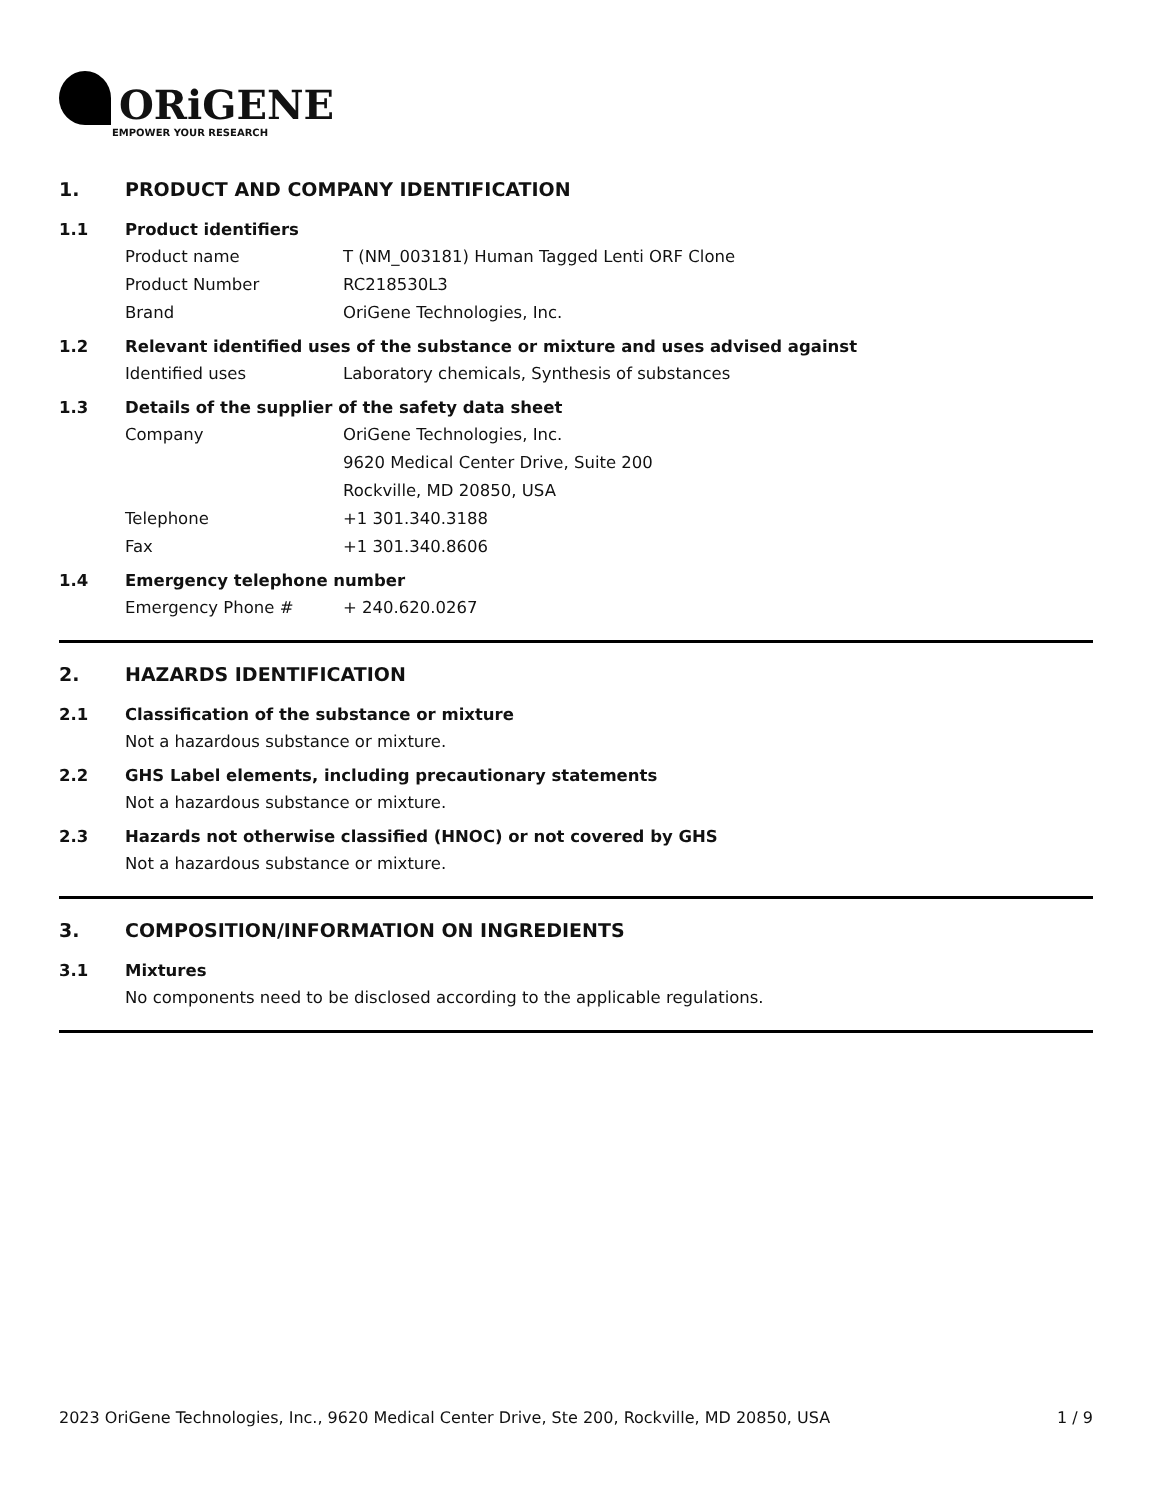ORiGENE
EMPOWER YOUR RESEARCH
1. PRODUCT AND COMPANY IDENTIFICATION
1.1 Product identifiers
Product name T (NM_003181) Human Tagged Lenti ORF Clone
Product Number RC218530L3
Brand OriGene Technologies, Inc.
1.2 Relevant identified uses of the substance or mixture and uses advised against
Identified uses Laboratory chemicals, Synthesis of substances
1.3 Details of the supplier of the safety data sheet
Company OriGene Technologies, Inc.
9620 Medical Center Drive, Suite 200
Rockville, MD 20850, USA
Telephone +1 301.340.3188
Fax +1 301.340.8606
1.4 Emergency telephone number
Emergency Phone # + 240.620.0267
2. HAZARDS IDENTIFICATION
2.1 Classification of the substance or mixture
Not a hazardous substance or mixture.
2.2 GHS Label elements, including precautionary statements
Not a hazardous substance or mixture.
2.3 Hazards not otherwise classified (HNOC) or not covered by GHS
Not a hazardous substance or mixture.
3. COMPOSITION/INFORMATION ON INGREDIENTS
3.1 Mixtures
No components need to be disclosed according to the applicable regulations.
2023 OriGene Technologies, Inc., 9620 Medical Center Drive, Ste 200, Rockville, MD 20850, USA 1 / 9